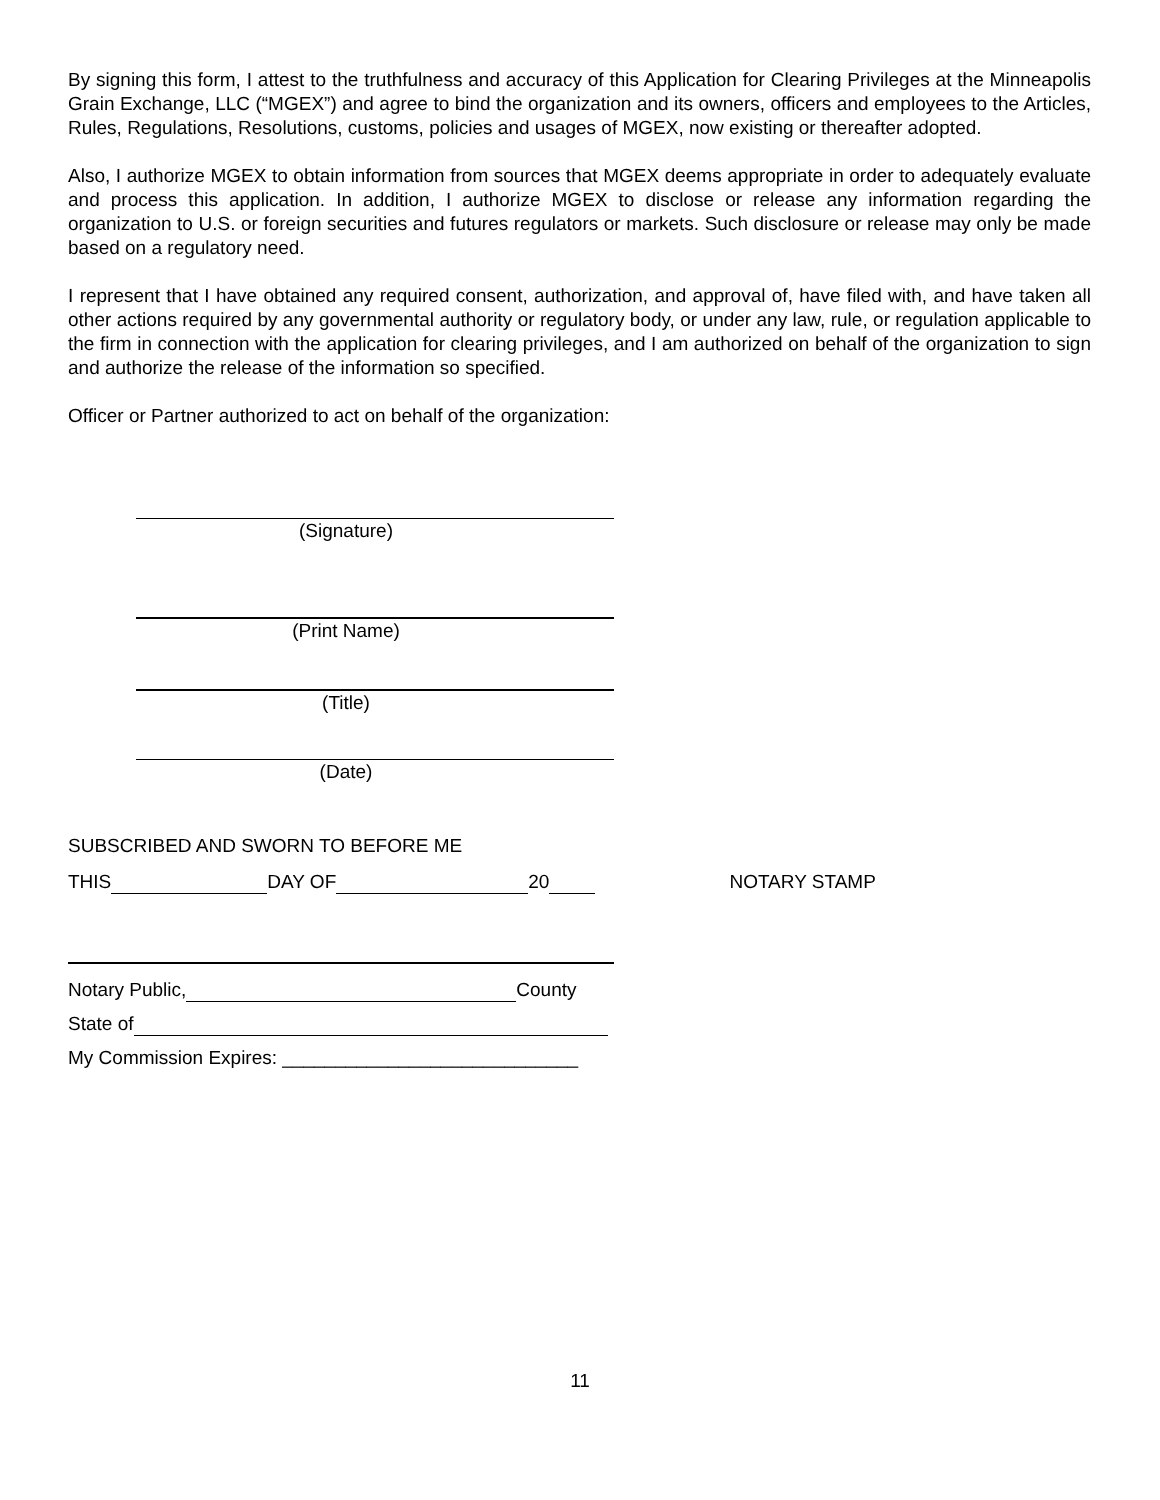By signing this form, I attest to the truthfulness and accuracy of this Application for Clearing Privileges at the Minneapolis Grain Exchange, LLC (“MGEX”) and agree to bind the organization and its owners, officers and employees to the Articles, Rules, Regulations, Resolutions, customs, policies and usages of MGEX, now existing or thereafter adopted.
Also, I authorize MGEX to obtain information from sources that MGEX deems appropriate in order to adequately evaluate and process this application. In addition, I authorize MGEX to disclose or release any information regarding the organization to U.S. or foreign securities and futures regulators or markets. Such disclosure or release may only be made based on a regulatory need.
I represent that I have obtained any required consent, authorization, and approval of, have filed with, and have taken all other actions required by any governmental authority or regulatory body, or under any law, rule, or regulation applicable to the firm in connection with the application for clearing privileges, and I am authorized on behalf of the organization to sign and authorize the release of the information so specified.
Officer or Partner authorized to act on behalf of the organization:
(Signature)
(Print Name)
(Title)
(Date)
SUBSCRIBED AND SWORN TO BEFORE ME
THIS DAY OF 20 NOTARY STAMP
Notary Public, County
State of
My Commission Expires: ____________________________
11